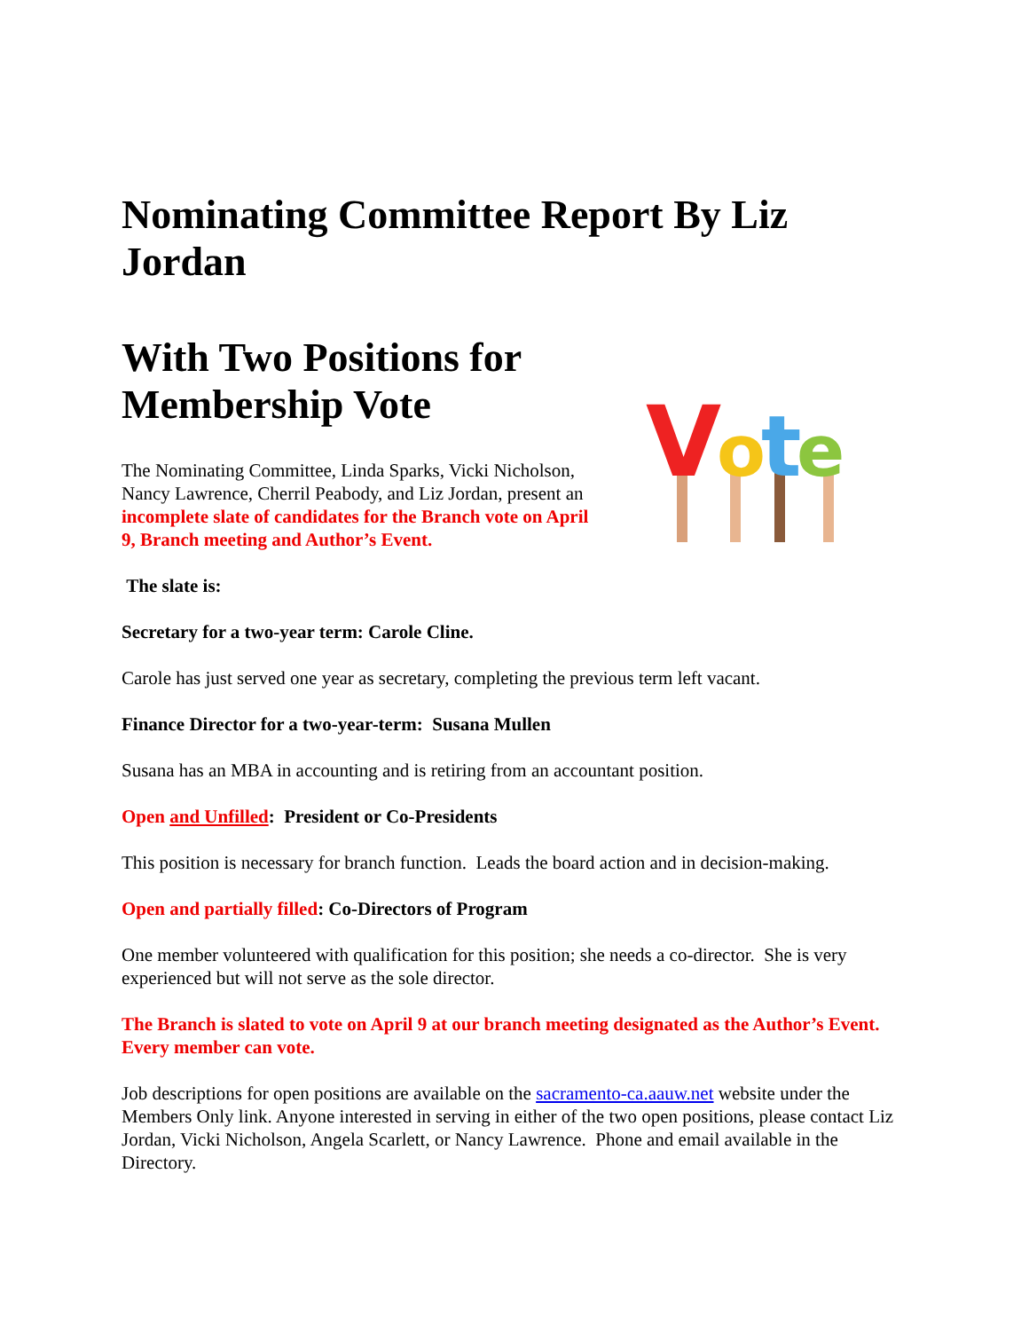Nominating Committee Report By Liz Jordan
With Two Positions for Membership Vote
The Nominating Committee, Linda Sparks, Vicki Nicholson, Nancy Lawrence, Cherril Peabody, and Liz Jordan, present an incomplete slate of candidates for the Branch vote on April 9, Branch meeting and Author’s Event.
V
o
t
e
The slate is:
Secretary for a two-year term: Carole Cline.
Carole has just served one year as secretary, completing the previous term left vacant.
Finance Director for a two-year-term: Susana Mullen
Susana has an MBA in accounting and is retiring from an accountant position.
Open and Unfilled: President or Co-Presidents
This position is necessary for branch function. Leads the board action and in decision-making.
Open and partially filled: Co-Directors of Program
One member volunteered with qualification for this position; she needs a co-director. She is very experienced but will not serve as the sole director.
The Branch is slated to vote on April 9 at our branch meeting designated as the Author’s Event. Every member can vote.
Job descriptions for open positions are available on the sacramento-ca.aauw.net website under the Members Only link. Anyone interested in serving in either of the two open positions, please contact Liz Jordan, Vicki Nicholson, Angela Scarlett, or Nancy Lawrence. Phone and email available in the Directory.